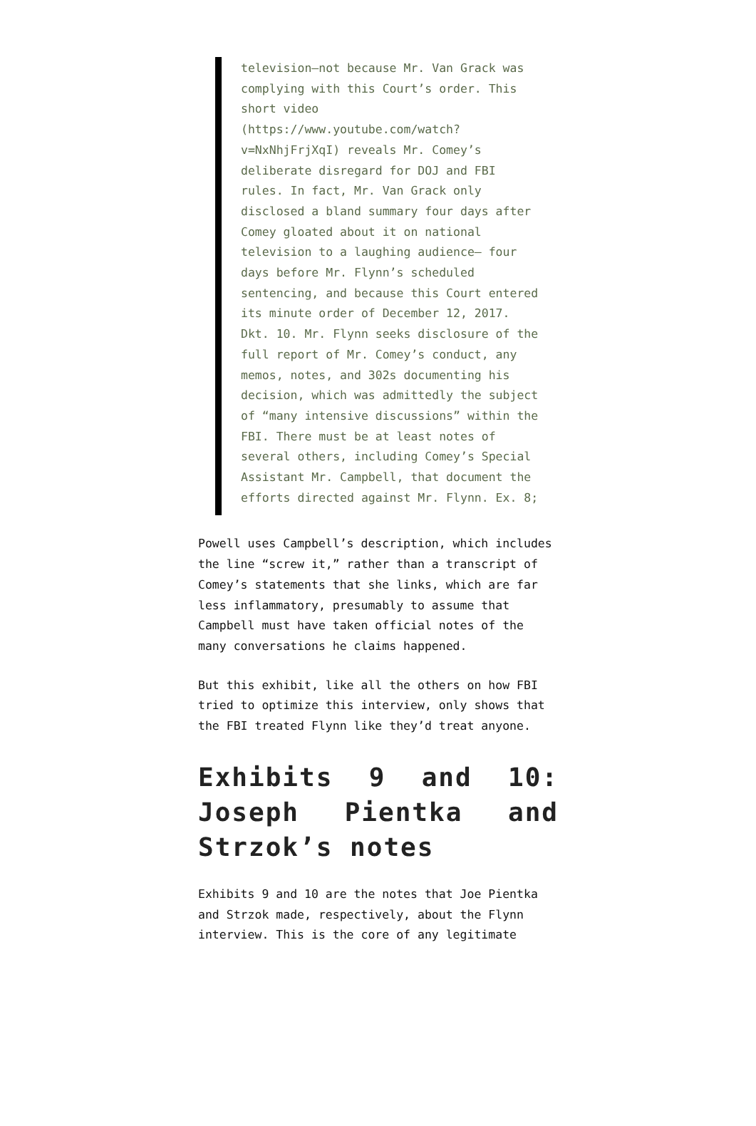television—not because Mr. Van Grack was complying with this Court’s order. This short video (https://www.youtube.com/watch?v=NxNhjFrjXqI) reveals Mr. Comey’s deliberate disregard for DOJ and FBI rules. In fact, Mr. Van Grack only disclosed a bland summary four days after Comey gloated about it on national television to a laughing audience— four days before Mr. Flynn’s scheduled sentencing, and because this Court entered its minute order of December 12, 2017. Dkt. 10. Mr. Flynn seeks disclosure of the full report of Mr. Comey’s conduct, any memos, notes, and 302s documenting his decision, which was admittedly the subject of “many intensive discussions” within the FBI. There must be at least notes of several others, including Comey’s Special Assistant Mr. Campbell, that document the efforts directed against Mr. Flynn. Ex. 8;
Powell uses Campbell’s description, which includes the line “screw it,” rather than a transcript of Comey’s statements that she links, which are far less inflammatory, presumably to assume that Campbell must have taken official notes of the many conversations he claims happened.
But this exhibit, like all the others on how FBI tried to optimize this interview, only shows that the FBI treated Flynn like they’d treat anyone.
Exhibits 9 and 10: Joseph Pientka and Strzok’s notes
Exhibits 9 and 10 are the notes that Joe Pientka and Strzok made, respectively, about the Flynn interview. This is the core of any legitimate